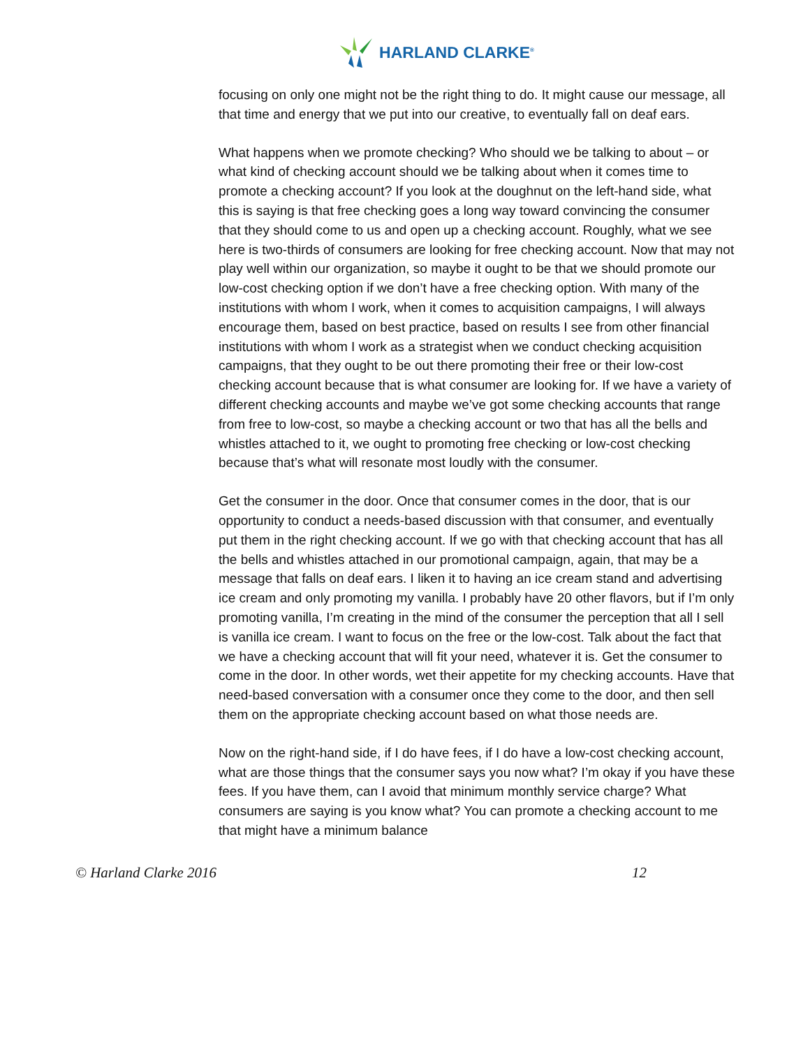HARLAND CLARKE<sup>®</sup>
focusing on only one might not be the right thing to do. It might cause our message, all that time and energy that we put into our creative, to eventually fall on deaf ears.
What happens when we promote checking? Who should we be talking to about – or what kind of checking account should we be talking about when it comes time to promote a checking account? If you look at the doughnut on the left-hand side, what this is saying is that free checking goes a long way toward convincing the consumer that they should come to us and open up a checking account. Roughly, what we see here is two-thirds of consumers are looking for free checking account. Now that may not play well within our organization, so maybe it ought to be that we should promote our low-cost checking option if we don’t have a free checking option. With many of the institutions with whom I work, when it comes to acquisition campaigns, I will always encourage them, based on best practice, based on results I see from other financial institutions with whom I work as a strategist when we conduct checking acquisition campaigns, that they ought to be out there promoting their free or their low-cost checking account because that is what consumer are looking for. If we have a variety of different checking accounts and maybe we’ve got some checking accounts that range from free to low-cost, so maybe a checking account or two that has all the bells and whistles attached to it, we ought to promoting free checking or low-cost checking because that’s what will resonate most loudly with the consumer.
Get the consumer in the door. Once that consumer comes in the door, that is our opportunity to conduct a needs-based discussion with that consumer, and eventually put them in the right checking account. If we go with that checking account that has all the bells and whistles attached in our promotional campaign, again, that may be a message that falls on deaf ears. I liken it to having an ice cream stand and advertising ice cream and only promoting my vanilla. I probably have 20 other flavors, but if I’m only promoting vanilla, I’m creating in the mind of the consumer the perception that all I sell is vanilla ice cream. I want to focus on the free or the low-cost. Talk about the fact that we have a checking account that will fit your need, whatever it is. Get the consumer to come in the door. In other words, wet their appetite for my checking accounts. Have that need-based conversation with a consumer once they come to the door, and then sell them on the appropriate checking account based on what those needs are.
Now on the right-hand side, if I do have fees, if I do have a low-cost checking account, what are those things that the consumer says you now what? I’m okay if you have these fees. If you have them, can I avoid that minimum monthly service charge? What consumers are saying is you know what? You can promote a checking account to me that might have a minimum balance
© Harland Clarke 2016 12